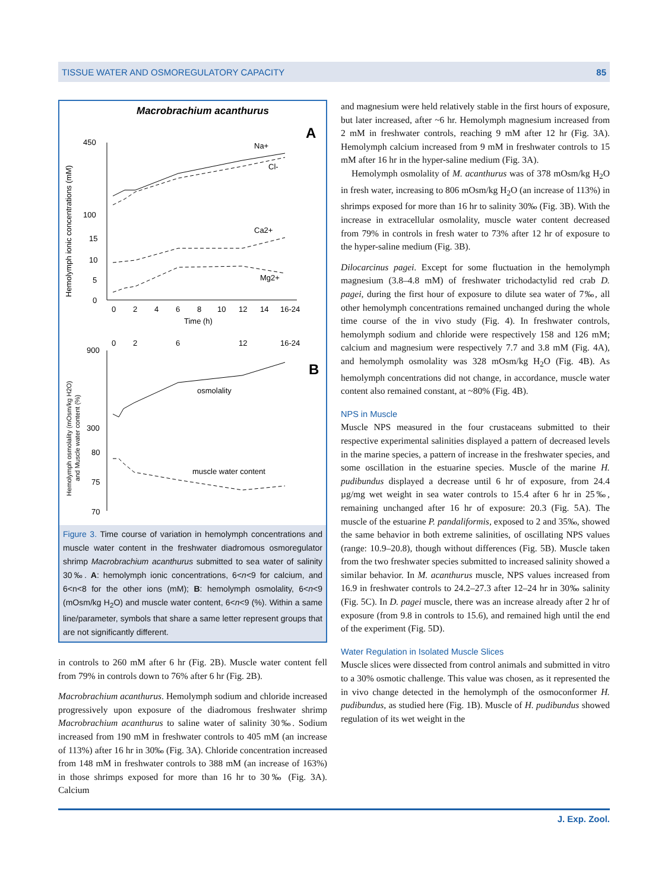TISSUE WATER AND OSMOREGULATORY CAPACITY 85
Macrobrachium acanthurus
A
B
450
100
15
10
5
0
0
2
4
6
8
10
12
14
16-24
Time (h)
Na+
Cl-
Ca2+
Mg2+
Hemolymph ionic concentrations (mM)
900
300
80
75
70
0
2
6
12
16-24
osmolality
muscle water content
Hemolymph osmolality (mOsm/kg H2O)
and Muscle water content (%)
Figure 3. Time course of variation in hemolymph concentrations and muscle water content in the freshwater diadromous osmoregulator shrimp Macrobrachium acanthurus submitted to sea water of salinity 30‰. A: hemolymph ionic concentrations, 6<n<9 for calcium, and 6<n<8 for the other ions (mM); B: hemolymph osmolality, 6<n<9 (mOsm/kg H<sub>2</sub>O) and muscle water content, 6<n<9 (%). Within a same line/parameter, symbols that share a same letter represent groups that are not significantly different.
in controls to 260 mM after 6 hr (Fig. 2B). Muscle water content fell from 79% in controls down to 76% after 6 hr (Fig. 2B).
Macrobrachium acanthurus. Hemolymph sodium and chloride increased progressively upon exposure of the diadromous freshwater shrimp Macrobrachium acanthurus to saline water of salinity 30‰. Sodium increased from 190 mM in freshwater controls to 405 mM (an increase of 113%) after 16 hr in 30‰ (Fig. 3A). Chloride concentration increased from 148 mM in freshwater controls to 388 mM (an increase of 163%) in those shrimps exposed for more than 16 hr to 30‰ (Fig. 3A). Calcium
and magnesium were held relatively stable in the first hours of exposure, but later increased, after ~6 hr. Hemolymph magnesium increased from 2 mM in freshwater controls, reaching 9 mM after 12 hr (Fig. 3A). Hemolymph calcium increased from 9 mM in freshwater controls to 15 mM after 16 hr in the hyper-saline medium (Fig. 3A).
Hemolymph osmolality of M. acanthurus was of 378 mOsm/kg H<sub>2</sub>O in fresh water, increasing to 806 mOsm/kg H<sub>2</sub>O (an increase of 113%) in shrimps exposed for more than 16 hr to salinity 30‰ (Fig. 3B). With the increase in extracellular osmolality, muscle water content decreased from 79% in controls in fresh water to 73% after 12 hr of exposure to the hyper-saline medium (Fig. 3B).
Dilocarcinus pagei. Except for some fluctuation in the hemolymph magnesium (3.8–4.8 mM) of freshwater trichodactylid red crab D. pagei, during the first hour of exposure to dilute sea water of 7‰, all other hemolymph concentrations remained unchanged during the whole time course of the in vivo study (Fig. 4). In freshwater controls, hemolymph sodium and chloride were respectively 158 and 126 mM; calcium and magnesium were respectively 7.7 and 3.8 mM (Fig. 4A), and hemolymph osmolality was 328 mOsm/kg H<sub>2</sub>O (Fig. 4B). As hemolymph concentrations did not change, in accordance, muscle water content also remained constant, at ~80% (Fig. 4B).
NPS in Muscle
Muscle NPS measured in the four crustaceans submitted to their respective experimental salinities displayed a pattern of decreased levels in the marine species, a pattern of increase in the freshwater species, and some oscillation in the estuarine species. Muscle of the marine H. pudibundus displayed a decrease until 6 hr of exposure, from 24.4 µg/mg wet weight in sea water controls to 15.4 after 6 hr in 25‰, remaining unchanged after 16 hr of exposure: 20.3 (Fig. 5A). The muscle of the estuarine P. pandaliformis, exposed to 2 and 35‰, showed the same behavior in both extreme salinities, of oscillating NPS values (range: 10.9–20.8), though without differences (Fig. 5B). Muscle taken from the two freshwater species submitted to increased salinity showed a similar behavior. In M. acanthurus muscle, NPS values increased from 16.9 in freshwater controls to 24.2–27.3 after 12–24 hr in 30‰ salinity (Fig. 5C). In D. pagei muscle, there was an increase already after 2 hr of exposure (from 9.8 in controls to 15.6), and remained high until the end of the experiment (Fig. 5D).
Water Regulation in Isolated Muscle Slices
Muscle slices were dissected from control animals and submitted in vitro to a 30% osmotic challenge. This value was chosen, as it represented the in vivo change detected in the hemolymph of the osmoconformer H. pudibundus, as studied here (Fig. 1B). Muscle of H. pudibundus showed regulation of its wet weight in the
J. Exp. Zool.